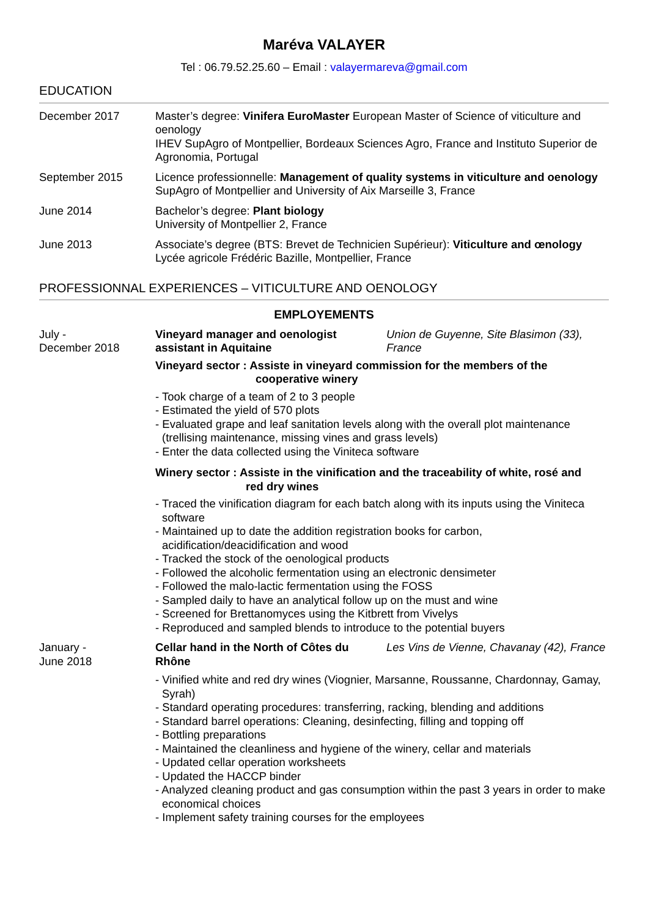Maréva VALAYER
Tel : 06.79.52.25.60 – Email : valayermareva@gmail.com
EDUCATION
December 2017 Master’s degree: Vinifera EuroMaster European Master of Science of viticulture and oenology
IHEV SupAgro of Montpellier, Bordeaux Sciences Agro, France and Instituto Superior de Agronomia, Portugal
September 2015 Licence professionnelle: Management of quality systems in viticulture and oenology
SupAgro of Montpellier and University of Aix Marseille 3, France
June 2014 Bachelor’s degree: Plant biology
University of Montpellier 2, France
June 2013 Associate’s degree (BTS: Brevet de Technicien Supérieur): Viticulture and œnology
Lycée agricole Frédéric Bazille, Montpellier, France
PROFESSIONNAL EXPERIENCES – VITICULTURE AND OENOLOGY
EMPLOYEMENTS
July -
December 2018
Vineyard manager and oenologist assistant in Aquitaine Union de Guyenne, Site Blasimon (33), France
Vineyard sector : Assiste in vineyard commission for the members of the
cooperative winery
- Took charge of a team of 2 to 3 people
- Estimated the yield of 570 plots
- Evaluated grape and leaf sanitation levels along with the overall plot maintenance (trellising maintenance, missing vines and grass levels)
- Enter the data collected using the Viniteca software
Winery sector : Assiste in the vinification and the traceability of white, rosé and
red dry wines
- Traced the vinification diagram for each batch along with its inputs using the Viniteca software
- Maintained up to date the addition registration books for carbon, acidification/deacidification and wood
- Tracked the stock of the oenological products
- Followed the alcoholic fermentation using an electronic densimeter
- Followed the malo-lactic fermentation using the FOSS
- Sampled daily to have an analytical follow up on the must and wine
- Screened for Brettanomyces using the Kitbrett from Vivelys
- Reproduced and sampled blends to introduce to the potential buyers
January -
June 2018
Cellar hand in the North of Côtes du Rhône Les Vins de Vienne, Chavanay (42), France
- Vinified white and red dry wines (Viognier, Marsanne, Roussanne, Chardonnay, Gamay, Syrah)
- Standard operating procedures: transferring, racking, blending and additions
- Standard barrel operations: Cleaning, desinfecting, filling and topping off
- Bottling preparations
- Maintained the cleanliness and hygiene of the winery, cellar and materials
- Updated cellar operation worksheets
- Updated the HACCP binder
- Analyzed cleaning product and gas consumption within the past 3 years in order to make economical choices
- Implement safety training courses for the employees